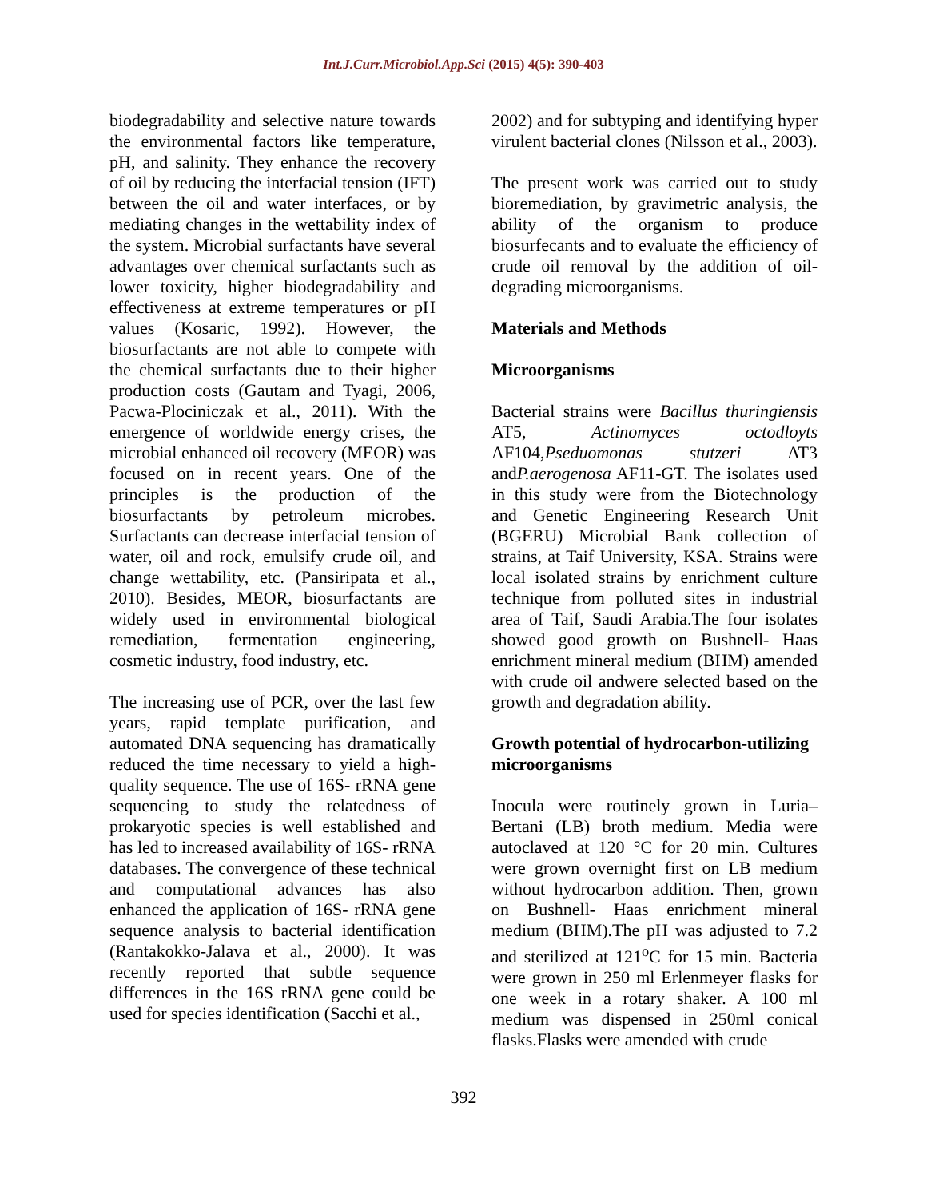Int.J.Curr.Microbiol.App.Sci (2015) 4(5): 390-403
biodegradability and selective nature towards the environmental factors like temperature, pH, and salinity. They enhance the recovery of oil by reducing the interfacial tension (IFT) between the oil and water interfaces, or by mediating changes in the wettability index of the system. Microbial surfactants have several advantages over chemical surfactants such as lower toxicity, higher biodegradability and effectiveness at extreme temperatures or pH values (Kosaric, 1992). However, the biosurfactants are not able to compete with the chemical surfactants due to their higher production costs (Gautam and Tyagi, 2006, Pacwa-Plociniczak et al., 2011). With the emergence of worldwide energy crises, the microbial enhanced oil recovery (MEOR) was focused on in recent years. One of the principles is the production of the biosurfactants by petroleum microbes. Surfactants can decrease interfacial tension of water, oil and rock, emulsify crude oil, and change wettability, etc. (Pansiripata et al., 2010). Besides, MEOR, biosurfactants are widely used in environmental biological remediation, fermentation engineering, cosmetic industry, food industry, etc.
The increasing use of PCR, over the last few years, rapid template purification, and automated DNA sequencing has dramatically reduced the time necessary to yield a high-quality sequence. The use of 16S- rRNA gene sequencing to study the relatedness of prokaryotic species is well established and has led to increased availability of 16S- rRNA databases. The convergence of these technical and computational advances has also enhanced the application of 16S- rRNA gene sequence analysis to bacterial identification (Rantakokko-Jalava et al., 2000). It was recently reported that subtle sequence differences in the 16S rRNA gene could be used for species identification (Sacchi et al.,
2002) and for subtyping and identifying hyper virulent bacterial clones (Nilsson et al., 2003).
The present work was carried out to study bioremediation, by gravimetric analysis, the ability of the organism to produce biosurfecants and to evaluate the efficiency of crude oil removal by the addition of oil-degrading microorganisms.
Materials and Methods
Microorganisms
Bacterial strains were Bacillus thuringiensis AT5, Actinomyces octodloyts AF104,Pseduomonas stutzeri AT3 andP.aerogenosa AF11-GT. The isolates used in this study were from the Biotechnology and Genetic Engineering Research Unit (BGERU) Microbial Bank collection of strains, at Taif University, KSA. Strains were local isolated strains by enrichment culture technique from polluted sites in industrial area of Taif, Saudi Arabia.The four isolates showed good growth on Bushnell- Haas enrichment mineral medium (BHM) amended with crude oil andwere selected based on the growth and degradation ability.
Growth potential of hydrocarbon-utilizing microorganisms
Inocula were routinely grown in Luria–Bertani (LB) broth medium. Media were autoclaved at 120 °C for 20 min. Cultures were grown overnight first on LB medium without hydrocarbon addition. Then, grown on Bushnell- Haas enrichment mineral medium (BHM).The pH was adjusted to 7.2 and sterilized at 121<sup>o</sup>C for 15 min. Bacteria were grown in 250 ml Erlenmeyer flasks for one week in a rotary shaker. A 100 ml medium was dispensed in 250ml conical flasks.Flasks were amended with crude
392